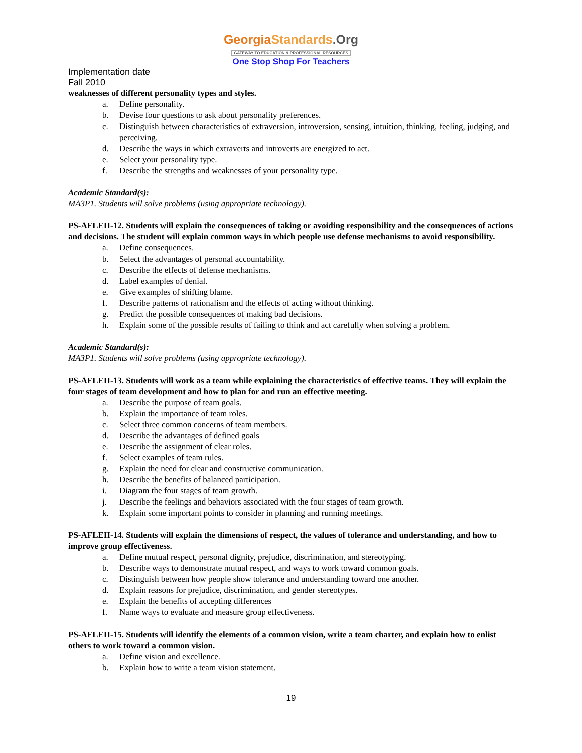Georgia Standards.Org
GATEWAY TO EDUCATION & PROFESSIONAL RESOURCES
One Stop Shop For Teachers
Implementation date
Fall 2010
weaknesses of different personality types and styles.
a. Define personality.
b. Devise four questions to ask about personality preferences.
c. Distinguish between characteristics of extraversion, introversion, sensing, intuition, thinking, feeling, judging, and perceiving.
d. Describe the ways in which extraverts and introverts are energized to act.
e. Select your personality type.
f. Describe the strengths and weaknesses of your personality type.
Academic Standard(s):
MA3P1. Students will solve problems (using appropriate technology).
PS-AFLEII-12. Students will explain the consequences of taking or avoiding responsibility and the consequences of actions and decisions. The student will explain common ways in which people use defense mechanisms to avoid responsibility.
a. Define consequences.
b. Select the advantages of personal accountability.
c. Describe the effects of defense mechanisms.
d. Label examples of denial.
e. Give examples of shifting blame.
f. Describe patterns of rationalism and the effects of acting without thinking.
g. Predict the possible consequences of making bad decisions.
h. Explain some of the possible results of failing to think and act carefully when solving a problem.
Academic Standard(s):
MA3P1. Students will solve problems (using appropriate technology).
PS-AFLEII-13. Students will work as a team while explaining the characteristics of effective teams. They will explain the four stages of team development and how to plan for and run an effective meeting.
a. Describe the purpose of team goals.
b. Explain the importance of team roles.
c. Select three common concerns of team members.
d. Describe the advantages of defined goals
e. Describe the assignment of clear roles.
f. Select examples of team rules.
g. Explain the need for clear and constructive communication.
h. Describe the benefits of balanced participation.
i. Diagram the four stages of team growth.
j. Describe the feelings and behaviors associated with the four stages of team growth.
k. Explain some important points to consider in planning and running meetings.
PS-AFLEII-14. Students will explain the dimensions of respect, the values of tolerance and understanding, and how to improve group effectiveness.
a. Define mutual respect, personal dignity, prejudice, discrimination, and stereotyping.
b. Describe ways to demonstrate mutual respect, and ways to work toward common goals.
c. Distinguish between how people show tolerance and understanding toward one another.
d. Explain reasons for prejudice, discrimination, and gender stereotypes.
e. Explain the benefits of accepting differences
f. Name ways to evaluate and measure group effectiveness.
PS-AFLEII-15. Students will identify the elements of a common vision, write a team charter, and explain how to enlist others to work toward a common vision.
a. Define vision and excellence.
b. Explain how to write a team vision statement.
19